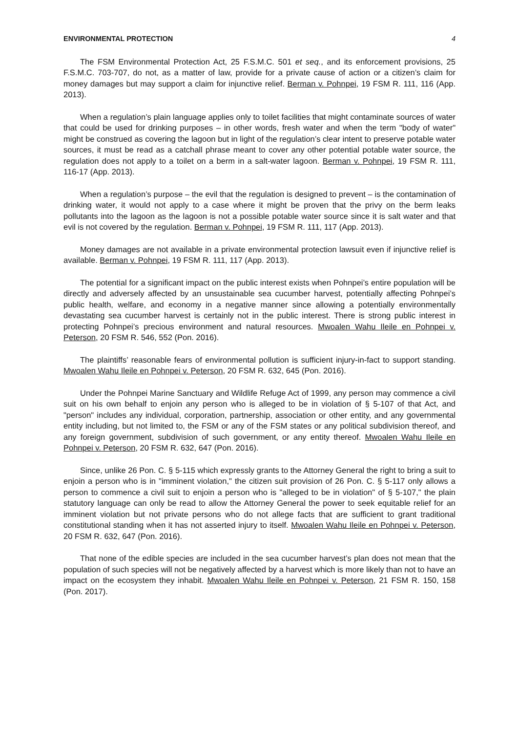ENVIRONMENTAL PROTECTION 4
The FSM Environmental Protection Act, 25 F.S.M.C. 501 et seq., and its enforcement provisions, 25 F.S.M.C. 703-707, do not, as a matter of law, provide for a private cause of action or a citizen’s claim for money damages but may support a claim for injunctive relief. Berman v. Pohnpei, 19 FSM R. 111, 116 (App. 2013).
When a regulation’s plain language applies only to toilet facilities that might contaminate sources of water that could be used for drinking purposes – in other words, fresh water and when the term "body of water" might be construed as covering the lagoon but in light of the regulation’s clear intent to preserve potable water sources, it must be read as a catchall phrase meant to cover any other potential potable water source, the regulation does not apply to a toilet on a berm in a salt-water lagoon. Berman v. Pohnpei, 19 FSM R. 111, 116-17 (App. 2013).
When a regulation’s purpose – the evil that the regulation is designed to prevent – is the contamination of drinking water, it would not apply to a case where it might be proven that the privy on the berm leaks pollutants into the lagoon as the lagoon is not a possible potable water source since it is salt water and that evil is not covered by the regulation. Berman v. Pohnpei, 19 FSM R. 111, 117 (App. 2013).
Money damages are not available in a private environmental protection lawsuit even if injunctive relief is available. Berman v. Pohnpei, 19 FSM R. 111, 117 (App. 2013).
The potential for a significant impact on the public interest exists when Pohnpei’s entire population will be directly and adversely affected by an unsustainable sea cucumber harvest, potentially affecting Pohnpei’s public health, welfare, and economy in a negative manner since allowing a potentially environmentally devastating sea cucumber harvest is certainly not in the public interest. There is strong public interest in protecting Pohnpei’s precious environment and natural resources. Mwoalen Wahu Ileile en Pohnpei v. Peterson, 20 FSM R. 546, 552 (Pon. 2016).
The plaintiffs’ reasonable fears of environmental pollution is sufficient injury-in-fact to support standing. Mwoalen Wahu Ileile en Pohnpei v. Peterson, 20 FSM R. 632, 645 (Pon. 2016).
Under the Pohnpei Marine Sanctuary and Wildlife Refuge Act of 1999, any person may commence a civil suit on his own behalf to enjoin any person who is alleged to be in violation of § 5-107 of that Act, and "person" includes any individual, corporation, partnership, association or other entity, and any governmental entity including, but not limited to, the FSM or any of the FSM states or any political subdivision thereof, and any foreign government, subdivision of such government, or any entity thereof. Mwoalen Wahu Ileile en Pohnpei v. Peterson, 20 FSM R. 632, 647 (Pon. 2016).
Since, unlike 26 Pon. C. § 5-115 which expressly grants to the Attorney General the right to bring a suit to enjoin a person who is in "imminent violation," the citizen suit provision of 26 Pon. C. § 5-117 only allows a person to commence a civil suit to enjoin a person who is "alleged to be in violation" of § 5-107," the plain statutory language can only be read to allow the Attorney General the power to seek equitable relief for an imminent violation but not private persons who do not allege facts that are sufficient to grant traditional constitutional standing when it has not asserted injury to itself. Mwoalen Wahu Ileile en Pohnpei v. Peterson, 20 FSM R. 632, 647 (Pon. 2016).
That none of the edible species are included in the sea cucumber harvest’s plan does not mean that the population of such species will not be negatively affected by a harvest which is more likely than not to have an impact on the ecosystem they inhabit. Mwoalen Wahu Ileile en Pohnpei v. Peterson, 21 FSM R. 150, 158 (Pon. 2017).